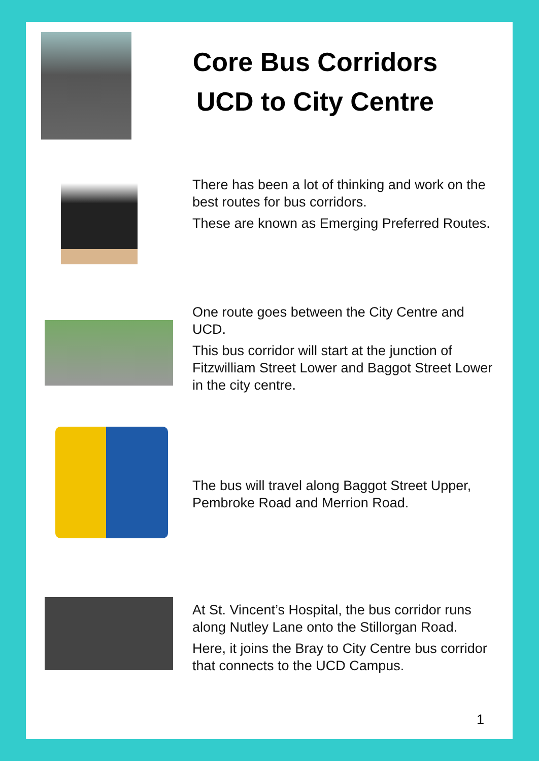Core Bus Corridors
UCD to City Centre
There has been a lot of thinking and work on the best routes for bus corridors.
These are known as Emerging Preferred Routes.
One route goes between the City Centre and UCD.
This bus corridor will start at the junction of Fitzwilliam Street Lower and Baggot Street Lower in the city centre.
The bus will travel along Baggot Street Upper, Pembroke Road and Merrion Road.
At St. Vincent’s Hospital, the bus corridor runs along Nutley Lane onto the Stillorgan Road.
Here, it joins the Bray to City Centre bus corridor that connects to the UCD Campus.
1